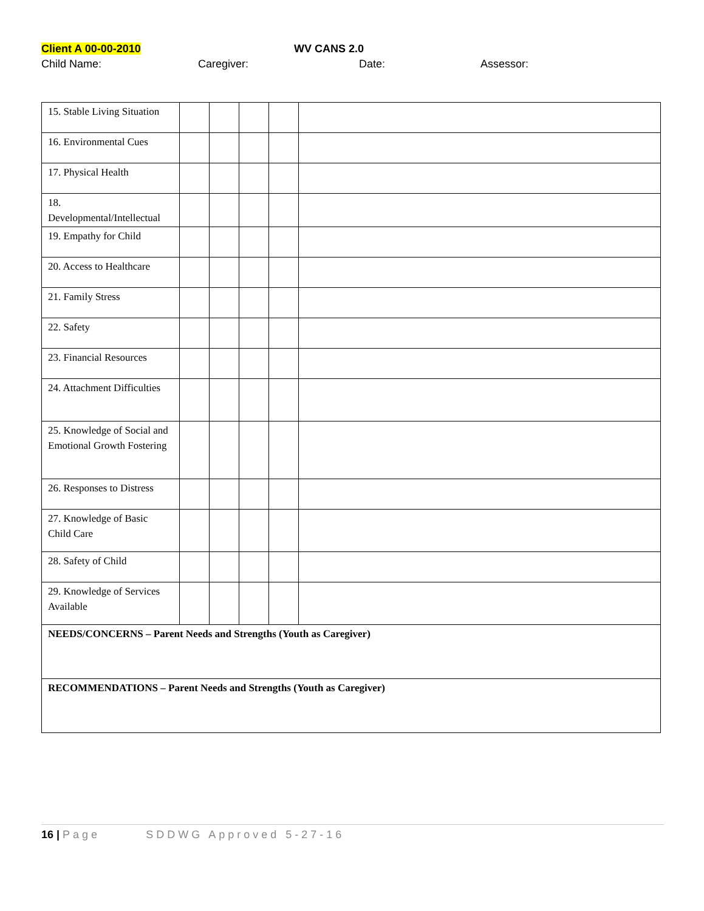Client A 00-00-2010 WV CANS 2.0
Child Name: Caregiver: Date: Assessor:
| 15. Stable Living Situation | | | | | |
| 16. Environmental Cues | | | | | |
| 17. Physical Health | | | | | |
| 18. Developmental/Intellectual | | | | | |
| 19. Empathy for Child | | | | | |
| 20. Access to Healthcare | | | | | |
| 21. Family Stress | | | | | |
| 22. Safety | | | | | |
| 23. Financial Resources | | | | | |
| 24. Attachment Difficulties | | | | | |
| 25. Knowledge of Social and Emotional Growth Fostering | | | | | |
| 26. Responses to Distress | | | | | |
| 27. Knowledge of Basic Child Care | | | | | |
| 28. Safety of Child | | | | | |
| 29. Knowledge of Services Available | | | | | |
| NEEDS/CONCERNS – Parent Needs and Strengths (Youth as Caregiver) | | | | | |
| RECOMMENDATIONS – Parent Needs and Strengths (Youth as Caregiver) | | | | | |
16 | Page SDDWG Approved 5-27-16